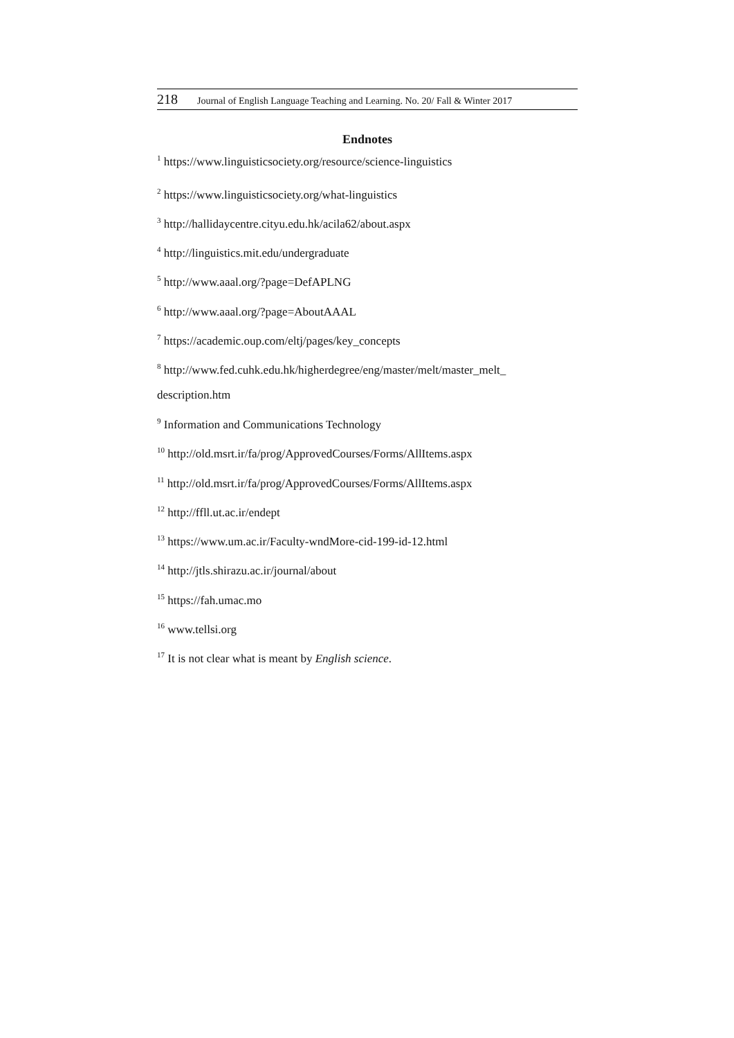218 Journal of English Language Teaching and Learning. No. 20/ Fall & Winter 2017
Endnotes
<sup>1</sup> https://www.linguisticsociety.org/resource/science-linguistics
<sup>2</sup> https://www.linguisticsociety.org/what-linguistics
<sup>3</sup> http://hallidaycentre.cityu.edu.hk/acila62/about.aspx
<sup>4</sup> http://linguistics.mit.edu/undergraduate
<sup>5</sup> http://www.aaal.org/?page=DefAPLNG
<sup>6</sup> http://www.aaal.org/?page=AboutAAAL
<sup>7</sup> https://academic.oup.com/eltj/pages/key_concepts
<sup>8</sup> http://www.fed.cuhk.edu.hk/higherdegree/eng/master/melt/master_melt_
description.htm
<sup>9</sup> Information and Communications Technology
<sup>10</sup> http://old.msrt.ir/fa/prog/ApprovedCourses/Forms/AllItems.aspx
<sup>11</sup> http://old.msrt.ir/fa/prog/ApprovedCourses/Forms/AllItems.aspx
<sup>12</sup> http://ffll.ut.ac.ir/endept
<sup>13</sup> https://www.um.ac.ir/Faculty-wndMore-cid-199-id-12.html
<sup>14</sup> http://jtls.shirazu.ac.ir/journal/about
<sup>15</sup> https://fah.umac.mo
<sup>16</sup> www.tellsi.org
<sup>17</sup> It is not clear what is meant by English science.